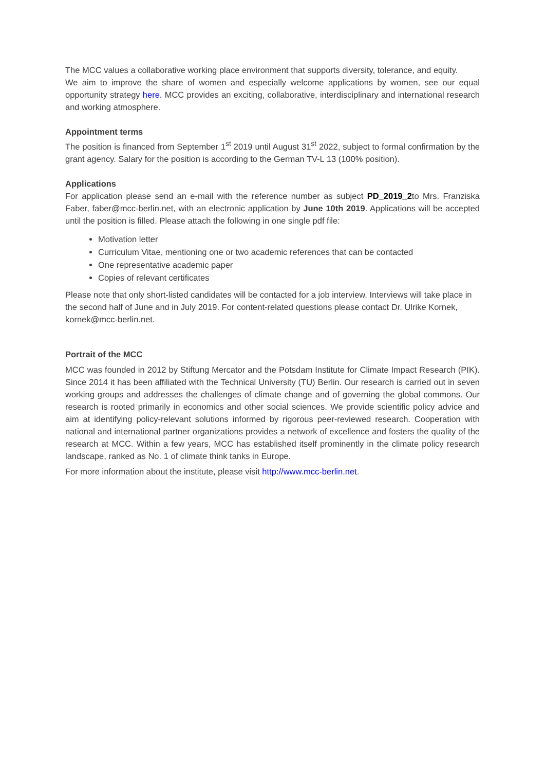The MCC values a collaborative working place environment that supports diversity, tolerance, and equity.
We aim to improve the share of women and especially welcome applications by women, see our equal opportunity strategy here. MCC provides an exciting, collaborative, interdisciplinary and international research and working atmosphere.
Appointment terms
The position is financed from September 1<sup>st</sup> 2019 until August 31<sup>st</sup> 2022, subject to formal confirmation by the grant agency. Salary for the position is according to the German TV-L 13 (100% position).
Applications
For application please send an e-mail with the reference number as subject PD_2019_2to Mrs. Franziska Faber, faber@mcc-berlin.net, with an electronic application by June 10th 2019. Applications will be accepted until the position is filled. Please attach the following in one single pdf file:
Motivation letter
Curriculum Vitae, mentioning one or two academic references that can be contacted
One representative academic paper
Copies of relevant certificates
Please note that only short-listed candidates will be contacted for a job interview. Interviews will take place in the second half of June and in July 2019. For content-related questions please contact Dr. Ulrike Kornek, kornek@mcc-berlin.net.
Portrait of the MCC
MCC was founded in 2012 by Stiftung Mercator and the Potsdam Institute for Climate Impact Research (PIK). Since 2014 it has been affiliated with the Technical University (TU) Berlin. Our research is carried out in seven working groups and addresses the challenges of climate change and of governing the global commons. Our research is rooted primarily in economics and other social sciences. We provide scientific policy advice and aim at identifying policy-relevant solutions informed by rigorous peer-reviewed research. Cooperation with national and international partner organizations provides a network of excellence and fosters the quality of the research at MCC. Within a few years, MCC has established itself prominently in the climate policy research landscape, ranked as No. 1 of climate think tanks in Europe.
For more information about the institute, please visit http://www.mcc-berlin.net.